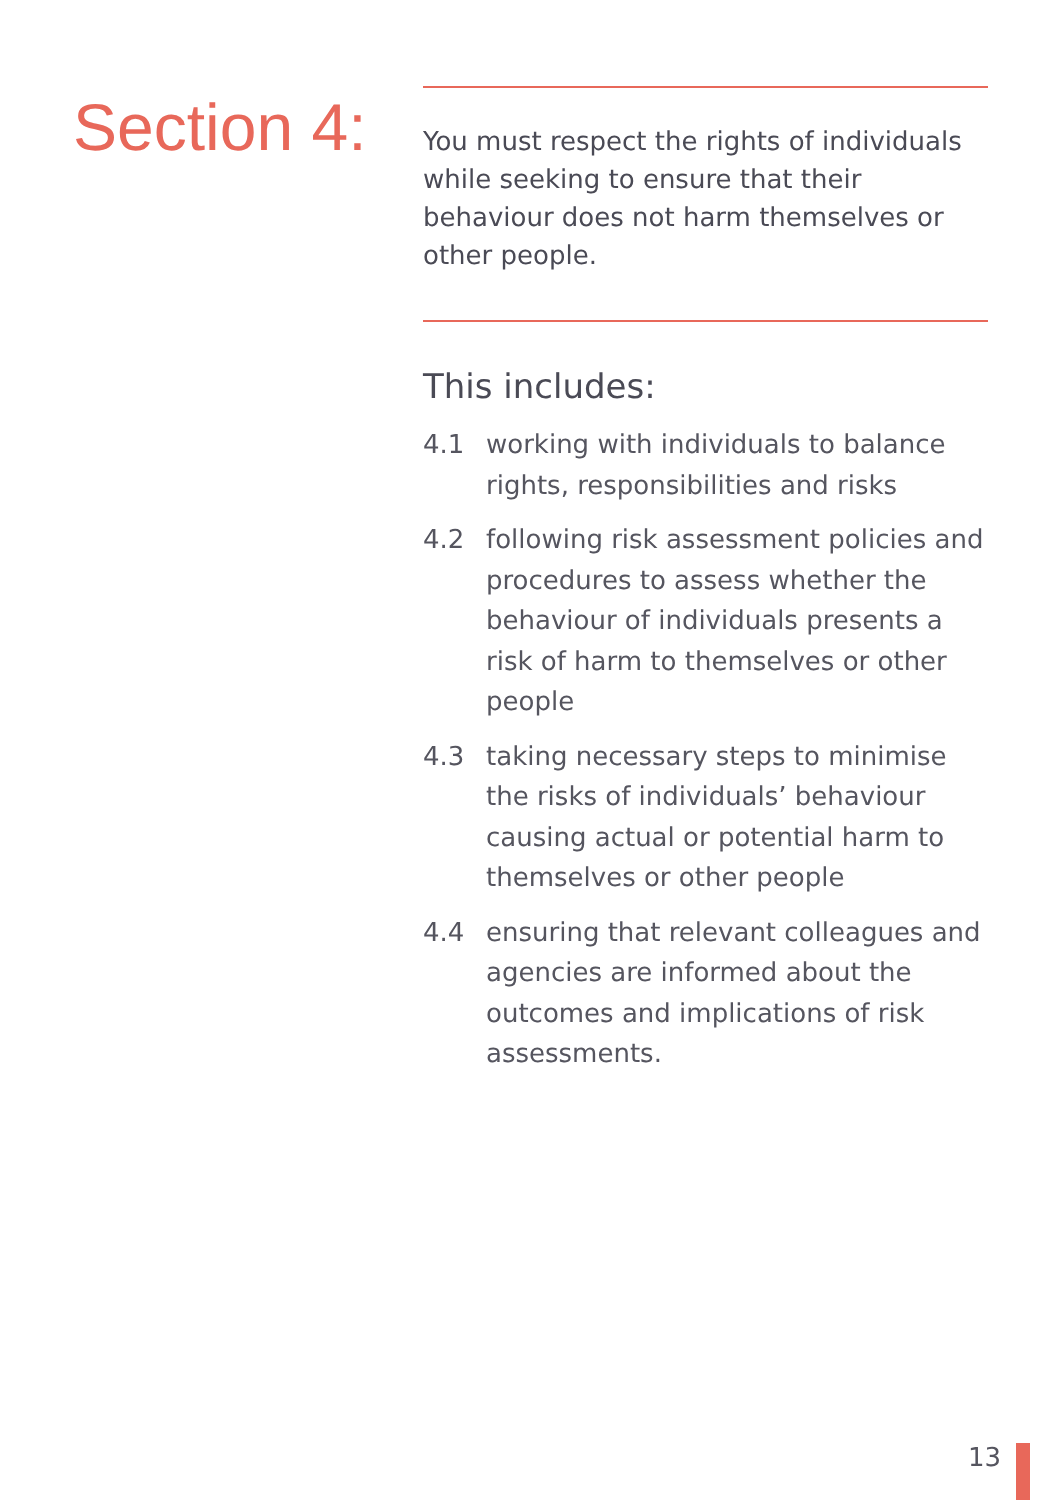Section 4:
You must respect the rights of individuals while seeking to ensure that their behaviour does not harm themselves or other people.
This includes:
4.1 working with individuals to balance rights, responsibilities and risks
4.2 following risk assessment policies and procedures to assess whether the behaviour of individuals presents a risk of harm to themselves or other people
4.3 taking necessary steps to minimise the risks of individuals’ behaviour causing actual or potential harm to themselves or other people
4.4 ensuring that relevant colleagues and agencies are informed about the outcomes and implications of risk assessments.
13